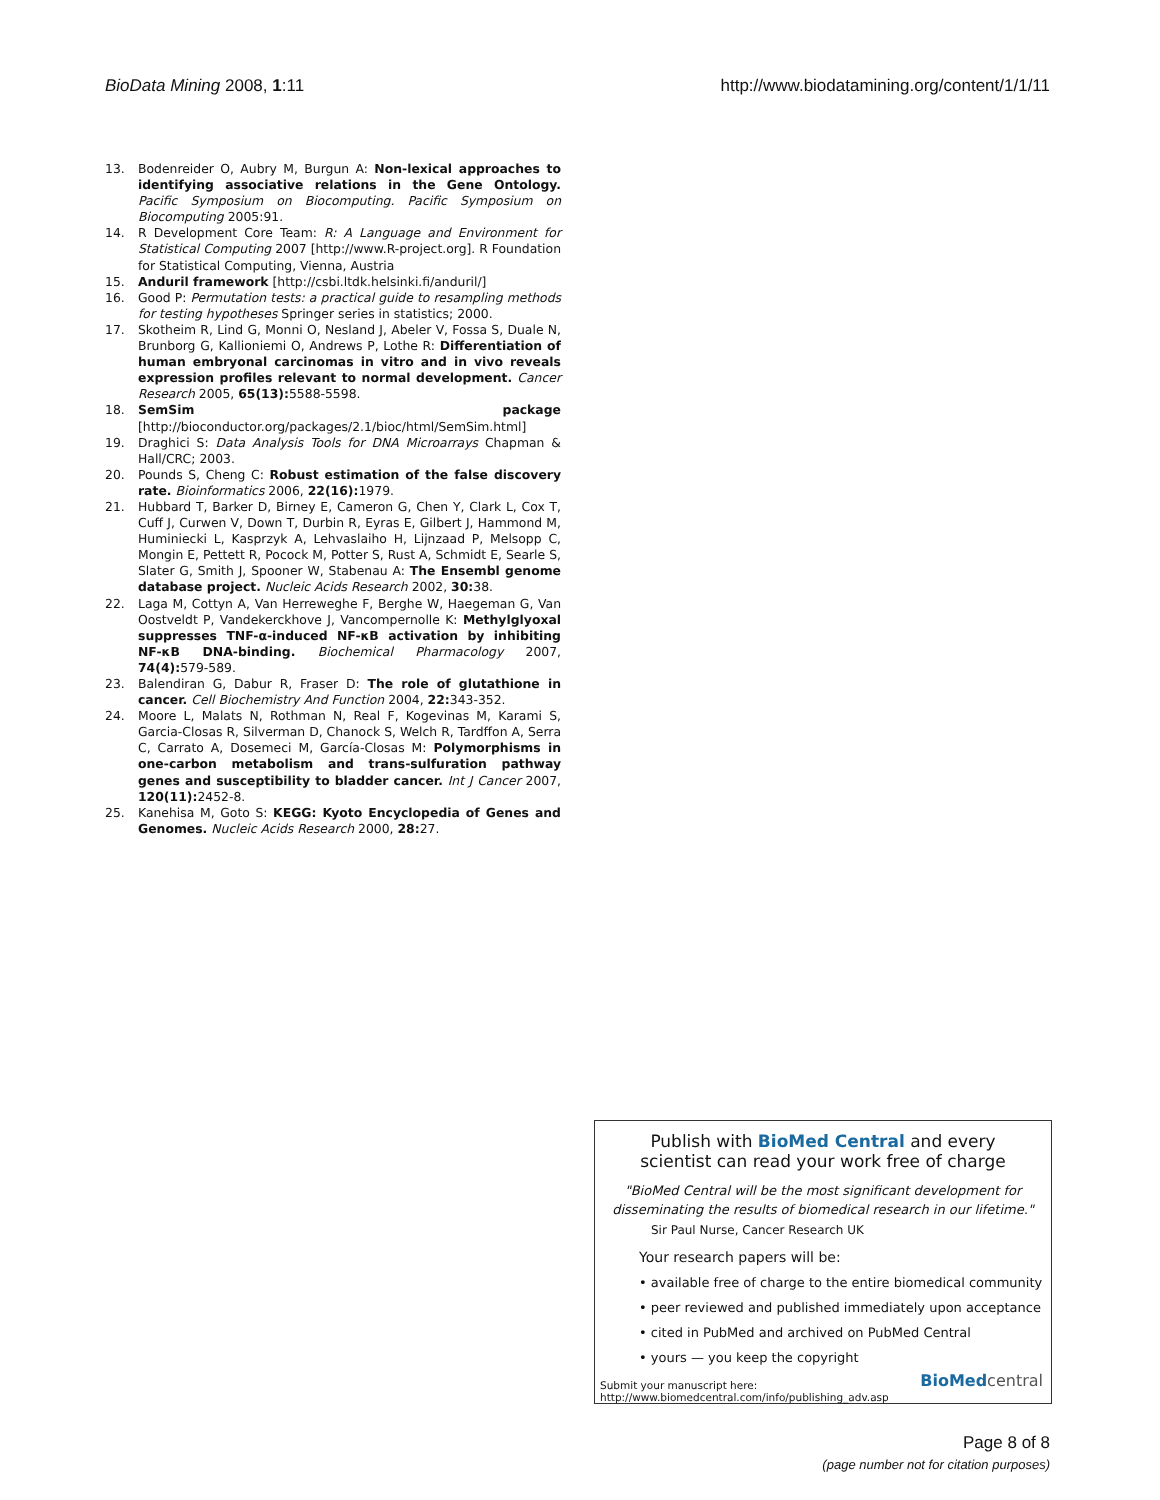BioData Mining 2008, 1:11 http://www.biodatamining.org/content/1/1/11
13. Bodenreider O, Aubry M, Burgun A: Non-lexical approaches to identifying associative relations in the Gene Ontology. Pacific Symposium on Biocomputing. Pacific Symposium on Biocomputing 2005:91.
14. R Development Core Team: R: A Language and Environment for Statistical Computing 2007 [http://www.R-project.org]. R Foundation for Statistical Computing, Vienna, Austria
15. Anduril framework [http://csbi.ltdk.helsinki.fi/anduril/]
16. Good P: Permutation tests: a practical guide to resampling methods for testing hypotheses Springer series in statistics; 2000.
17. Skotheim R, Lind G, Monni O, Nesland J, Abeler V, Fossa S, Duale N, Brunborg G, Kallioniemi O, Andrews P, Lothe R: Differentiation of human embryonal carcinomas in vitro and in vivo reveals expression profiles relevant to normal development. Cancer Research 2005, 65(13): 5588-5598.
18. SemSim package [http://bioconductor.org/packages/2.1/bioc/html/SemSim.html]
19. Draghici S: Data Analysis Tools for DNA Microarrays Chapman & Hall/CRC; 2003.
20. Pounds S, Cheng C: Robust estimation of the false discovery rate. Bioinformatics 2006, 22(16): 1979.
21. Hubbard T, Barker D, Birney E, Cameron G, Chen Y, Clark L, Cox T, Cuff J, Curwen V, Down T, Durbin R, Eyras E, Gilbert J, Hammond M, Huminiecki L, Kasprzyk A, Lehvaslaiho H, Lijnzaad P, Melsopp C, Mongin E, Pettett R, Pocock M, Potter S, Rust A, Schmidt E, Searle S, Slater G, Smith J, Spooner W, Stabenau A: The Ensembl genome database project. Nucleic Acids Research 2002, 30: 38.
22. Laga M, Cottyn A, Van Herreweghe F, Berghe W, Haegeman G, Van Oostveldt P, Vandekerckhove J, Vancompernolle K: Methylglyoxal suppresses TNF-α-induced NF-κB activation by inhibiting NF-κB DNA-binding. Biochemical Pharmacology 2007, 74(4): 579-589.
23. Balendiran G, Dabur R, Fraser D: The role of glutathione in cancer. Cell Biochemistry And Function 2004, 22: 343-352.
24. Moore L, Malats N, Rothman N, Real F, Kogevinas M, Karami S, Garcia-Closas R, Silverman D, Chanock S, Welch R, Tardffon A, Serra C, Carrato A, Dosemeci M, García-Closas M: Polymorphisms in one-carbon metabolism and trans-sulfuration pathway genes and susceptibility to bladder cancer. Int J Cancer 2007, 120(11): 2452-8.
25. Kanehisa M, Goto S: KEGG: Kyoto Encyclopedia of Genes and Genomes. Nucleic Acids Research 2000, 28: 27.
Publish with BioMed Central and every
scientist can read your work free of charge
"BioMed Central will be the most significant development for disseminating the results of biomedical research in our lifetime."
Sir Paul Nurse, Cancer Research UK
Your research papers will be:
• available free of charge to the entire biomedical community
• peer reviewed and published immediately upon acceptance
• cited in PubMed and archived on PubMed Central
• yours — you keep the copyright
Submit your manuscript here:
http://www.biomedcentral.com/info/publishing_adv.asp
BioMed central
Page 8 of 8
(page number not for citation purposes)